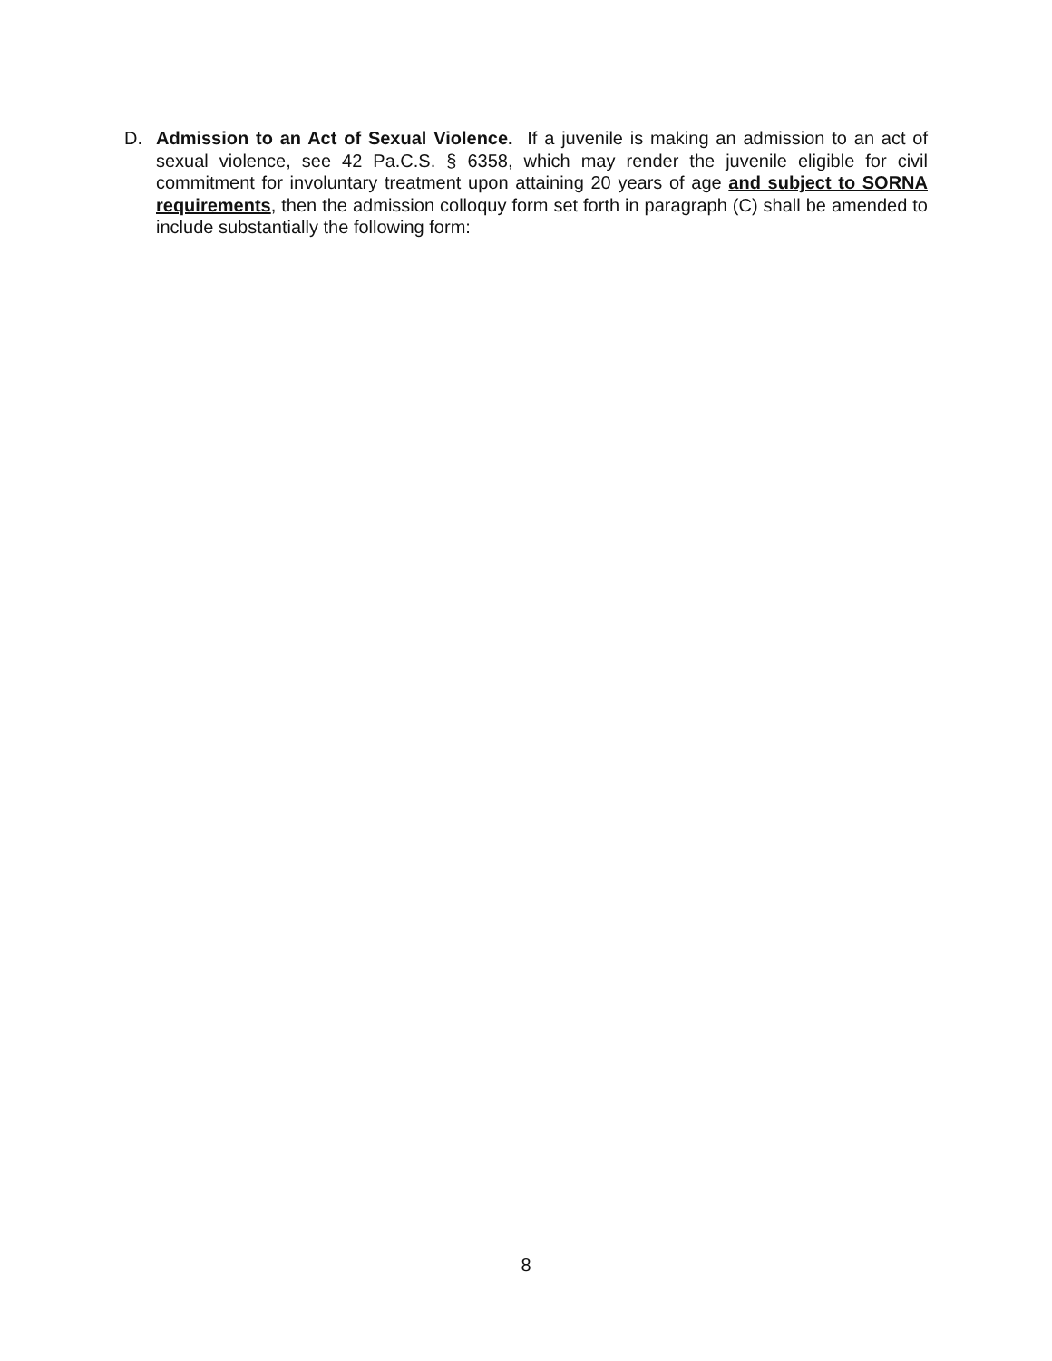D. Admission to an Act of Sexual Violence. If a juvenile is making an admission to an act of sexual violence, see 42 Pa.C.S. § 6358, which may render the juvenile eligible for civil commitment for involuntary treatment upon attaining 20 years of age and subject to SORNA requirements, then the admission colloquy form set forth in paragraph (C) shall be amended to include substantially the following form:
8